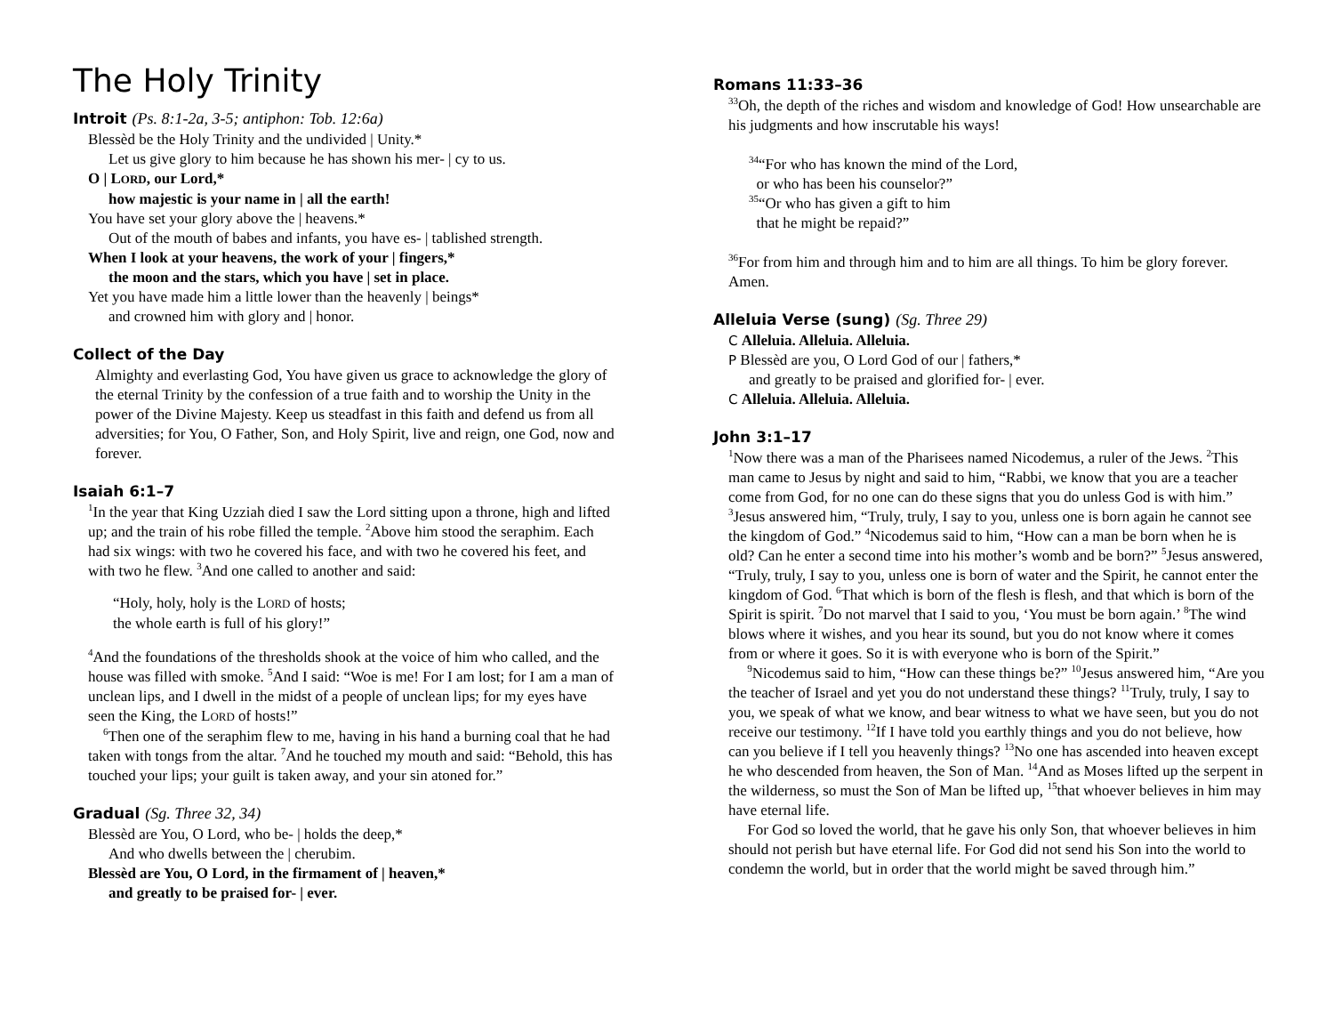The Holy Trinity
Introit (Ps. 8:1-2a, 3-5; antiphon: Tob. 12:6a)
Blessèd be the Holy Trinity and the undivided | Unity.*
Let us give glory to him because he has shown his mer- | cy to us.
O | LORD, our Lord,*
how majestic is your name in | all the earth!
You have set your glory above the | heavens.*
Out of the mouth of babes and infants, you have es- | tablished strength.
When I look at your heavens, the work of your | fingers,*
the moon and the stars, which you have | set in place.
Yet you have made him a little lower than the heavenly | beings*
and crowned him with glory and | honor.
Collect of the Day
Almighty and everlasting God, You have given us grace to acknowledge the glory of the eternal Trinity by the confession of a true faith and to worship the Unity in the power of the Divine Majesty. Keep us steadfast in this faith and defend us from all adversities; for You, O Father, Son, and Holy Spirit, live and reign, one God, now and forever.
Isaiah 6:1–7
<sup>1</sup> In the year that King Uzziah died I saw the Lord sitting upon a throne, high and lifted up; and the train of his robe filled the temple. <sup>2</sup>Above him stood the seraphim. Each had six wings: with two he covered his face, and with two he covered his feet, and with two he flew. <sup>3</sup>And one called to another and said:
“Holy, holy, holy is the LORD of hosts;
the whole earth is full of his glory!”
<sup>4</sup> And the foundations of the thresholds shook at the voice of him who called, and the house was filled with smoke. <sup>5</sup>And I said: “Woe is me! For I am lost; for I am a man of unclean lips, and I dwell in the midst of a people of unclean lips; for my eyes have seen the King, the LORD of hosts!”
<sup>6</sup> Then one of the seraphim flew to me, having in his hand a burning coal that he had taken with tongs from the altar. <sup>7</sup>And he touched my mouth and said: “Behold, this has touched your lips; your guilt is taken away, and your sin atoned for.”
Gradual (Sg. Three 32, 34)
Blessèd are You, O Lord, who be- | holds the deep,*
And who dwells between the | cherubim.
Blessèd are You, O Lord, in the firmament of | heaven,*
and greatly to be praised for- | ever.
Romans 11:33–36
<sup>33</sup> Oh, the depth of the riches and wisdom and knowledge of God! How unsearchable are his judgments and how inscrutable his ways!
<sup>34</sup> “For who has known the mind of the Lord,
or who has been his counselor?”
<sup>35</sup> “Or who has given a gift to him
that he might be repaid?”
<sup>36</sup> For from him and through him and to him are all things. To him be glory forever. Amen.
Alleluia Verse (sung) (Sg. Three 29)
C Alleluia. Alleluia. Alleluia.
P Blessèd are you, O Lord God of our | fathers,*
and greatly to be praised and glorified for- | ever.
C Alleluia. Alleluia. Alleluia.
John 3:1–17
<sup>1</sup> Now there was a man of the Pharisees named Nicodemus, a ruler of the Jews. <sup>2</sup>This man came to Jesus by night and said to him, “Rabbi, we know that you are a teacher come from God, for no one can do these signs that you do unless God is with him.” <sup>3</sup>Jesus answered him, “Truly, truly, I say to you, unless one is born again he cannot see the kingdom of God.” <sup>4</sup>Nicodemus said to him, “How can a man be born when he is old? Can he enter a second time into his mother’s womb and be born?” <sup>5</sup>Jesus answered, “Truly, truly, I say to you, unless one is born of water and the Spirit, he cannot enter the kingdom of God. <sup>6</sup>That which is born of the flesh is flesh, and that which is born of the Spirit is spirit. <sup>7</sup>Do not marvel that I said to you, ‘You must be born again.’ <sup>8</sup>The wind blows where it wishes, and you hear its sound, but you do not know where it comes from or where it goes. So it is with everyone who is born of the Spirit.”
<sup>9</sup> Nicodemus said to him, “How can these things be?” <sup>10</sup>Jesus answered him, “Are you the teacher of Israel and yet you do not understand these things? <sup>11</sup>Truly, truly, I say to you, we speak of what we know, and bear witness to what we have seen, but you do not receive our testimony. <sup>12</sup>If I have told you earthly things and you do not believe, how can you believe if I tell you heavenly things? <sup>13</sup>No one has ascended into heaven except he who descended from heaven, the Son of Man. <sup>14</sup>And as Moses lifted up the serpent in the wilderness, so must the Son of Man be lifted up, <sup>15</sup>that whoever believes in him may have eternal life.
For God so loved the world, that he gave his only Son, that whoever believes in him should not perish but have eternal life. For God did not send his Son into the world to condemn the world, but in order that the world might be saved through him.”